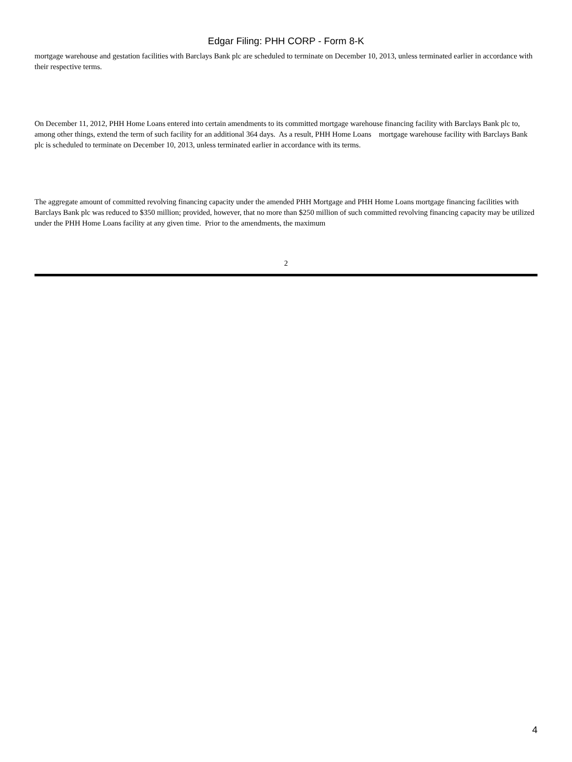Edgar Filing: PHH CORP - Form 8-K
mortgage warehouse and gestation facilities with Barclays Bank plc are scheduled to terminate on December 10, 2013, unless terminated earlier in accordance with their respective terms.
On December 11, 2012, PHH Home Loans entered into certain amendments to its committed mortgage warehouse financing facility with Barclays Bank plc to, among other things, extend the term of such facility for an additional 364 days. As a result, PHH Home Loans mortgage warehouse facility with Barclays Bank plc is scheduled to terminate on December 10, 2013, unless terminated earlier in accordance with its terms.
The aggregate amount of committed revolving financing capacity under the amended PHH Mortgage and PHH Home Loans mortgage financing facilities with Barclays Bank plc was reduced to $350 million; provided, however, that no more than $250 million of such committed revolving financing capacity may be utilized under the PHH Home Loans facility at any given time. Prior to the amendments, the maximum
2
4